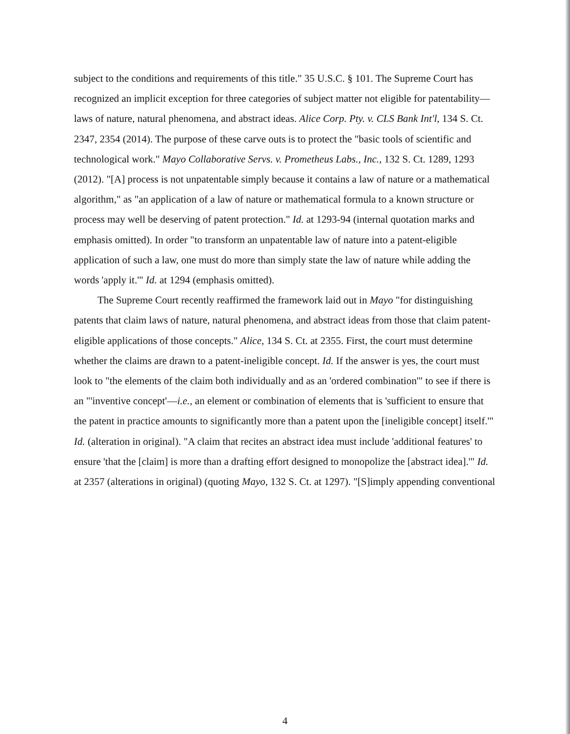subject to the conditions and requirements of this title." 35 U.S.C. § 101. The Supreme Court has recognized an implicit exception for three categories of subject matter not eligible for patentability—laws of nature, natural phenomena, and abstract ideas. Alice Corp. Pty. v. CLS Bank Int'l, 134 S. Ct. 2347, 2354 (2014). The purpose of these carve outs is to protect the "basic tools of scientific and technological work." Mayo Collaborative Servs. v. Prometheus Labs., Inc., 132 S. Ct. 1289, 1293 (2012). "[A] process is not unpatentable simply because it contains a law of nature or a mathematical algorithm," as "an application of a law of nature or mathematical formula to a known structure or process may well be deserving of patent protection." Id. at 1293-94 (internal quotation marks and emphasis omitted). In order "to transform an unpatentable law of nature into a patent-eligible application of such a law, one must do more than simply state the law of nature while adding the words 'apply it.'" Id. at 1294 (emphasis omitted).
The Supreme Court recently reaffirmed the framework laid out in Mayo "for distinguishing patents that claim laws of nature, natural phenomena, and abstract ideas from those that claim patent-eligible applications of those concepts." Alice, 134 S. Ct. at 2355. First, the court must determine whether the claims are drawn to a patent-ineligible concept. Id. If the answer is yes, the court must look to "the elements of the claim both individually and as an 'ordered combination'" to see if there is an "'inventive concept'—i.e., an element or combination of elements that is 'sufficient to ensure that the patent in practice amounts to significantly more than a patent upon the [ineligible concept] itself.'" Id. (alteration in original). "A claim that recites an abstract idea must include 'additional features' to ensure 'that the [claim] is more than a drafting effort designed to monopolize the [abstract idea].'" Id. at 2357 (alterations in original) (quoting Mayo, 132 S. Ct. at 1297). "[S]imply appending conventional
4